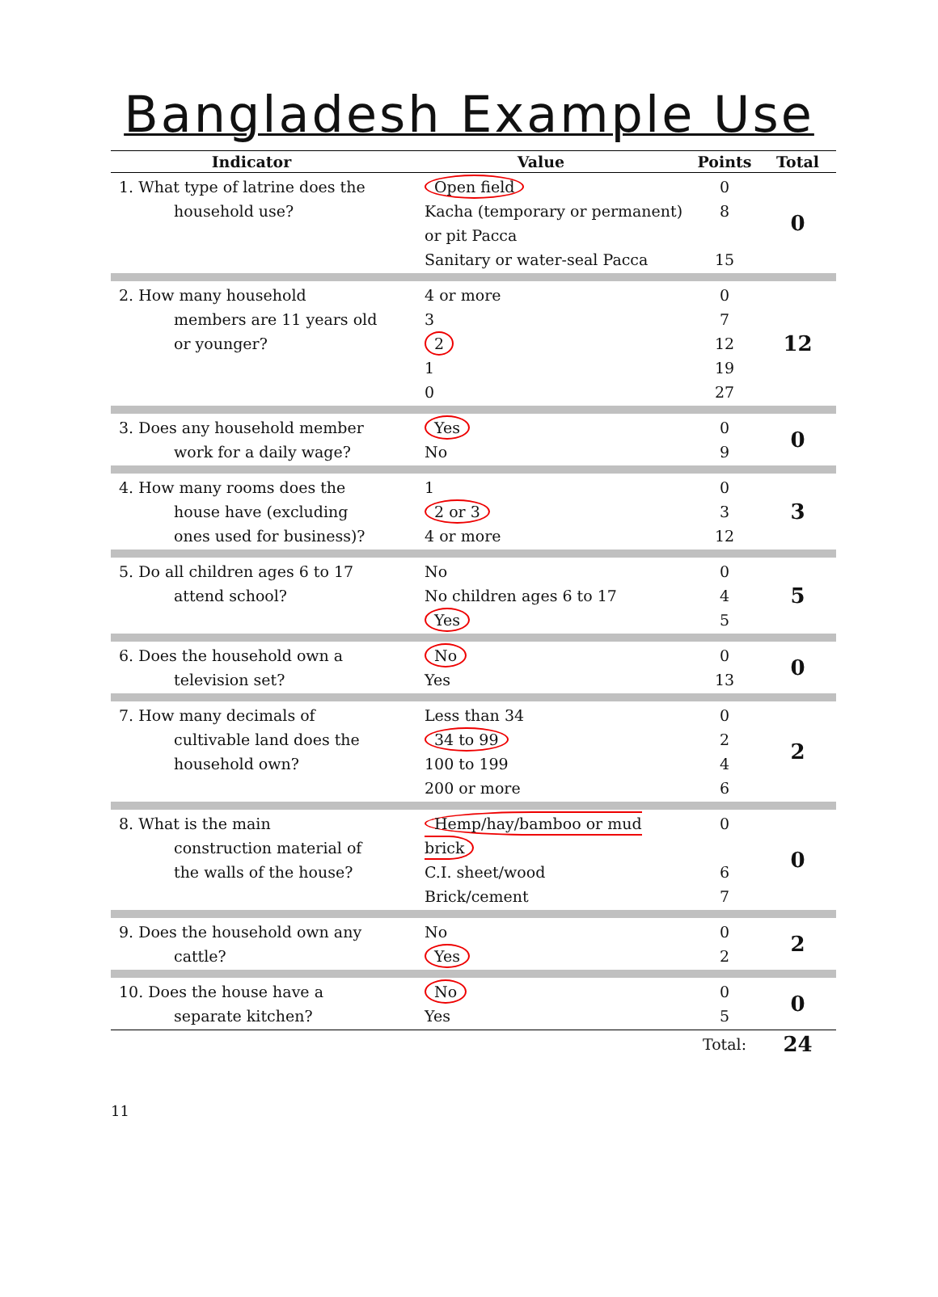Bangladesh Example Use
| Indicator | Value | Points | Total |
| --- | --- | --- | --- |
| 1. What type of latrine does the household use? | Open field Kacha (temporary or permanent) or pit Pacca Sanitary or water-seal Pacca | 0 8 15 | 0 |
| 2. How many household members are 11 years old or younger? | 4 or more 3 2 1 0 | 0 7 12 19 27 | 12 |
| 3. Does any household member work for a daily wage? | Yes No | 0 9 | 0 |
| 4. How many rooms does the house have (excluding ones used for business)? | 1 2 or 3 4 or more | 0 3 12 | 3 |
| 5. Do all children ages 6 to 17 attend school? | No No children ages 6 to 17 Yes | 0 4 5 | 5 |
| 6. Does the household own a television set? | No Yes | 0 13 | 0 |
| 7. How many decimals of cultivable land does the household own? | Less than 34 34 to 99 100 to 199 200 or more | 0 2 4 6 | 2 |
| 8. What is the main construction material of the walls of the house? | Hemp/hay/bamboo or mud brick C.I. sheet/wood Brick/cement | 0 6 7 | 0 |
| 9. Does the household own any cattle? | No Yes | 0 2 | 2 |
| 10. Does the house have a separate kitchen? | No Yes | 0 5 | 0 |
| | | Total: | 24 |
11